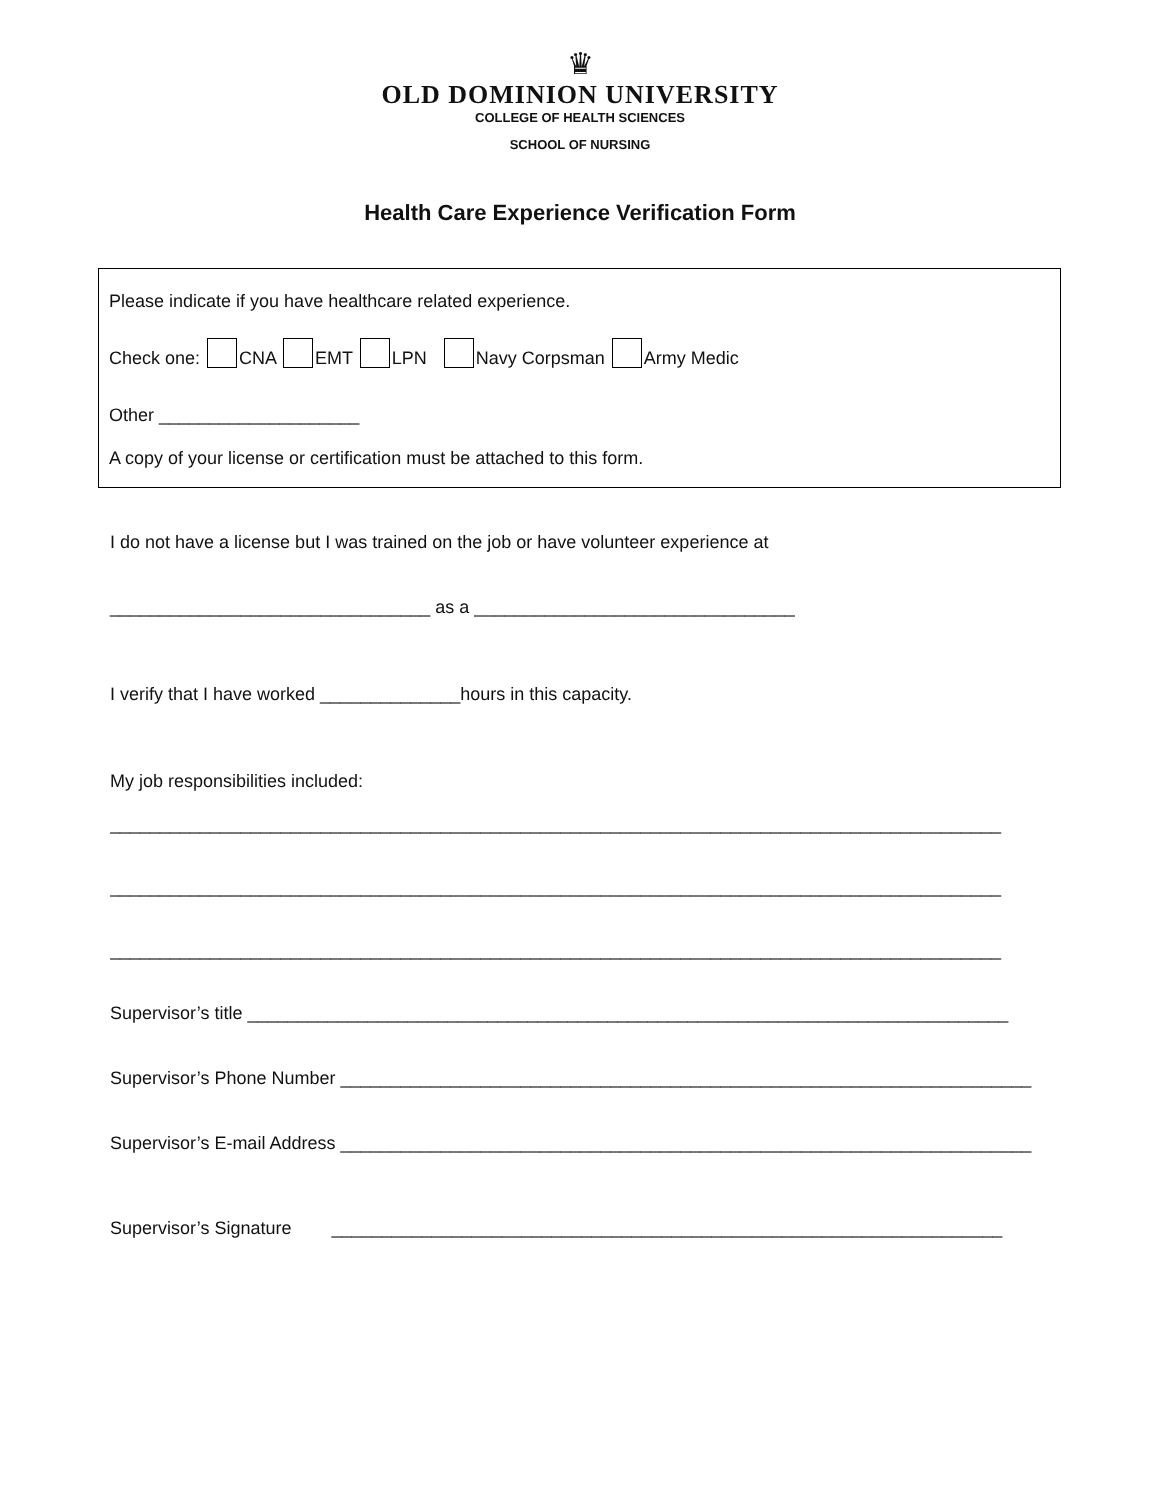♛
OLD DOMINION UNIVERSITY
COLLEGE OF HEALTH SCIENCES
SCHOOL OF NURSING
Health Care Experience Verification Form
Please indicate if you have healthcare related experience.
Check one: CNA EMT LPN Navy Corpsman Army Medic
Other ____________________
A copy of your license or certification must be attached to this form.
I do not have a license but I was trained on the job or have volunteer experience at
________________________________ as a ________________________________
I verify that I have worked ______________hours in this capacity.
My job responsibilities included:
_________________________________________________________________________________________
_________________________________________________________________________________________
_________________________________________________________________________________________
Supervisor’s title ____________________________________________________________________________
Supervisor’s Phone Number _____________________________________________________________________
Supervisor’s E-mail Address _____________________________________________________________________
Supervisor’s Signature ___________________________________________________________________